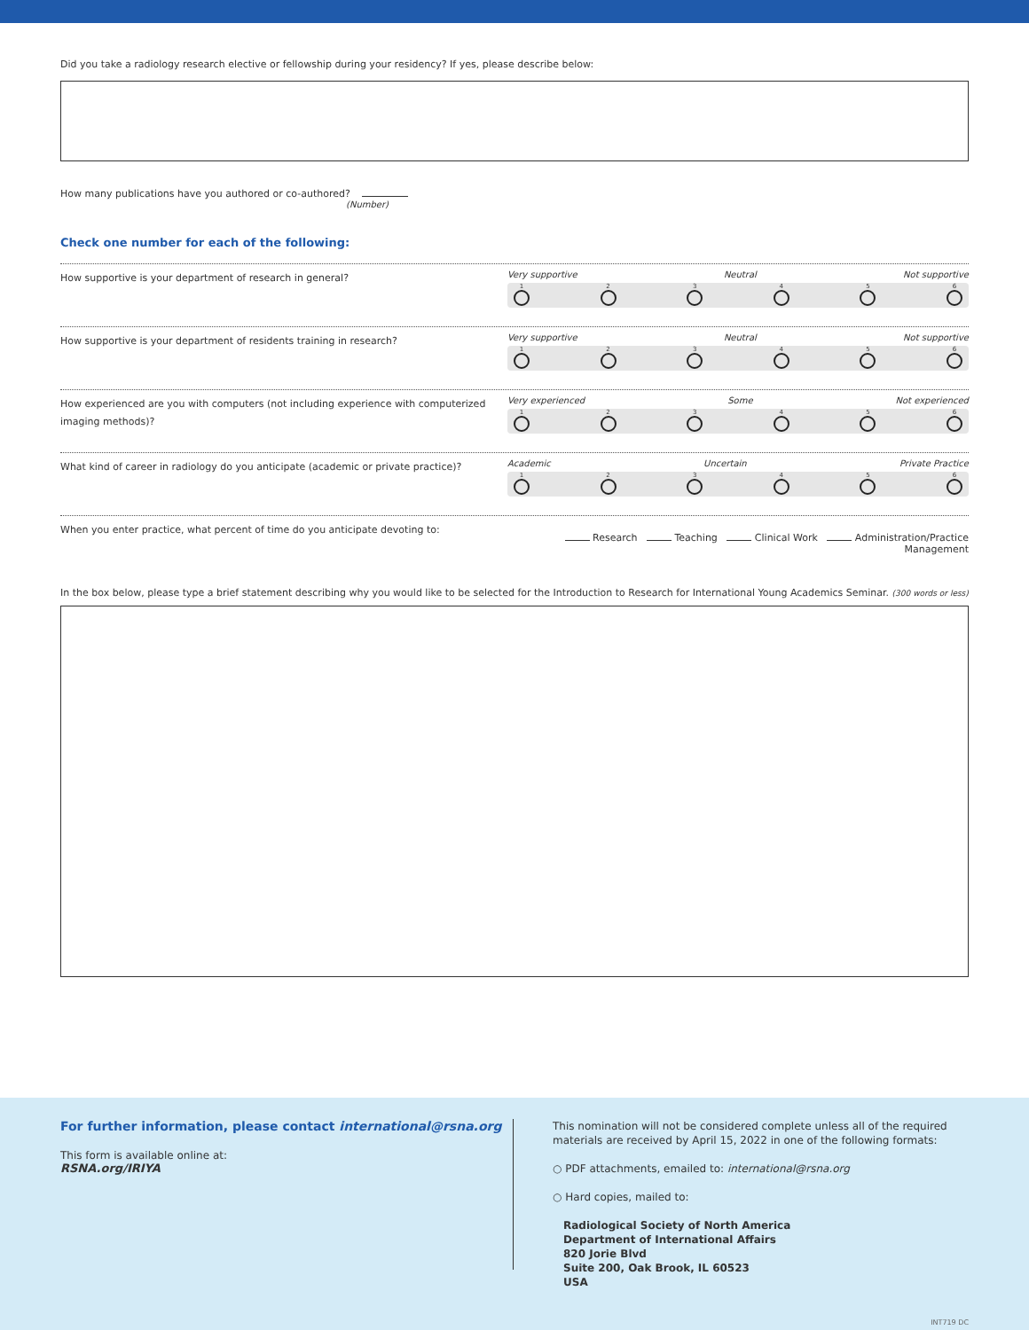Did you take a radiology research elective or fellowship during your residency? If yes, please describe below:
How many publications have you authored or co-authored?
(Number)
Check one number for each of the following:
How supportive is your department of research in general?
Very supportive Neutral Not supportive
1 2 3 4 5 6
How supportive is your department of residents training in research?
Very supportive Neutral Not supportive
1 2 3 4 5 6
How experienced are you with computers (not including experience with computerized imaging methods)?
Very experienced Some Not experienced
1 2 3 4 5 6
What kind of career in radiology do you anticipate (academic or private practice)?
Academic Uncertain Private Practice
1 2 3 4 5 6
When you enter practice, what percent of time do you anticipate devoting to:
Research Teaching Clinical Work Administration/Practice Management
In the box below, please type a brief statement describing why you would like to be selected for the Introduction to Research for International Young Academics Seminar. (300 words or less)
For further information, please contact international@rsna.org
This form is available online at:
RSNA.org/IRIYA
This nomination will not be considered complete unless all of the required materials are received by April 15, 2022 in one of the following formats:
○ PDF attachments, emailed to: international@rsna.org
○ Hard copies, mailed to:
Radiological Society of North America
Department of International Affairs
820 Jorie Blvd
Suite 200, Oak Brook, IL 60523
USA
INT719 DC